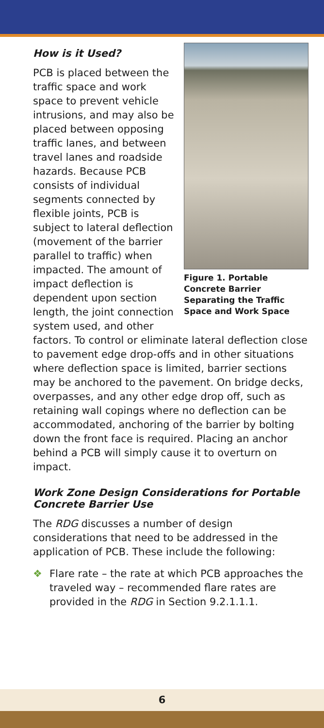Figure 1. Portable Concrete Barrier Separating the Traffic Space and Work Space
How is it Used?
PCB is placed between the traffic space and work space to prevent vehicle intrusions, and may also be placed between opposing traffic lanes, and between travel lanes and roadside hazards. Because PCB consists of individual segments connected by flexible joints, PCB is subject to lateral deflection (movement of the barrier parallel to traffic) when impacted. The amount of impact deflection is dependent upon section length, the joint connection system used, and other factors. To control or eliminate lateral deflection close to pavement edge drop-offs and in other situations where deflection space is limited, barrier sections may be anchored to the pavement. On bridge decks, overpasses, and any other edge drop off, such as retaining wall copings where no deflection can be accommodated, anchoring of the barrier by bolting down the front face is required. Placing an anchor behind a PCB will simply cause it to overturn on impact.
Work Zone Design Considerations for Portable Concrete Barrier Use
The RDG discusses a number of design considerations that need to be addressed in the application of PCB. These include the following:
❖ Flare rate – the rate at which PCB approaches the traveled way – recommended flare rates are provided in the RDG in Section 9.2.1.1.1.
6